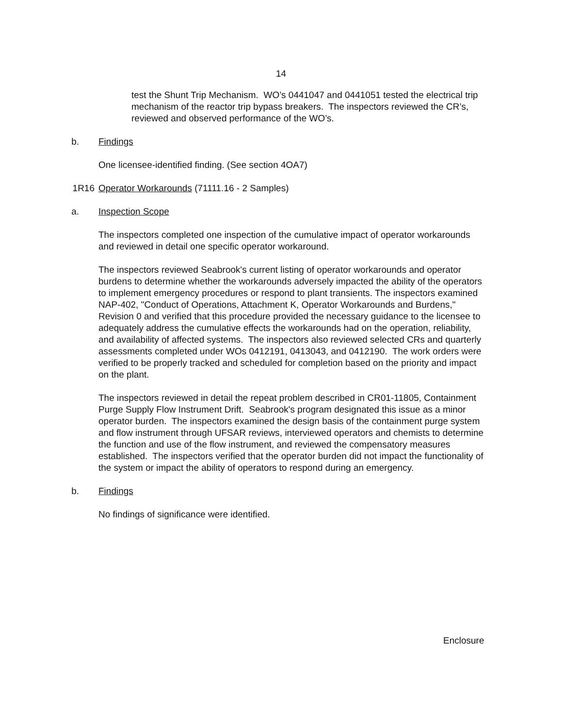14
test the Shunt Trip Mechanism. WO’s 0441047 and 0441051 tested the electrical trip mechanism of the reactor trip bypass breakers. The inspectors reviewed the CR’s, reviewed and observed performance of the WO’s.
b. Findings
One licensee-identified finding. (See section 4OA7)
1R16 Operator Workarounds (71111.16 - 2 Samples)
a. Inspection Scope
The inspectors completed one inspection of the cumulative impact of operator workarounds and reviewed in detail one specific operator workaround.
The inspectors reviewed Seabrook's current listing of operator workarounds and operator burdens to determine whether the workarounds adversely impacted the ability of the operators to implement emergency procedures or respond to plant transients. The inspectors examined NAP-402, "Conduct of Operations, Attachment K, Operator Workarounds and Burdens," Revision 0 and verified that this procedure provided the necessary guidance to the licensee to adequately address the cumulative effects the workarounds had on the operation, reliability, and availability of affected systems. The inspectors also reviewed selected CRs and quarterly assessments completed under WOs 0412191, 0413043, and 0412190. The work orders were verified to be properly tracked and scheduled for completion based on the priority and impact on the plant.
The inspectors reviewed in detail the repeat problem described in CR01-11805, Containment Purge Supply Flow Instrument Drift. Seabrook's program designated this issue as a minor operator burden. The inspectors examined the design basis of the containment purge system and flow instrument through UFSAR reviews, interviewed operators and chemists to determine the function and use of the flow instrument, and reviewed the compensatory measures established. The inspectors verified that the operator burden did not impact the functionality of the system or impact the ability of operators to respond during an emergency.
b. Findings
No findings of significance were identified.
Enclosure